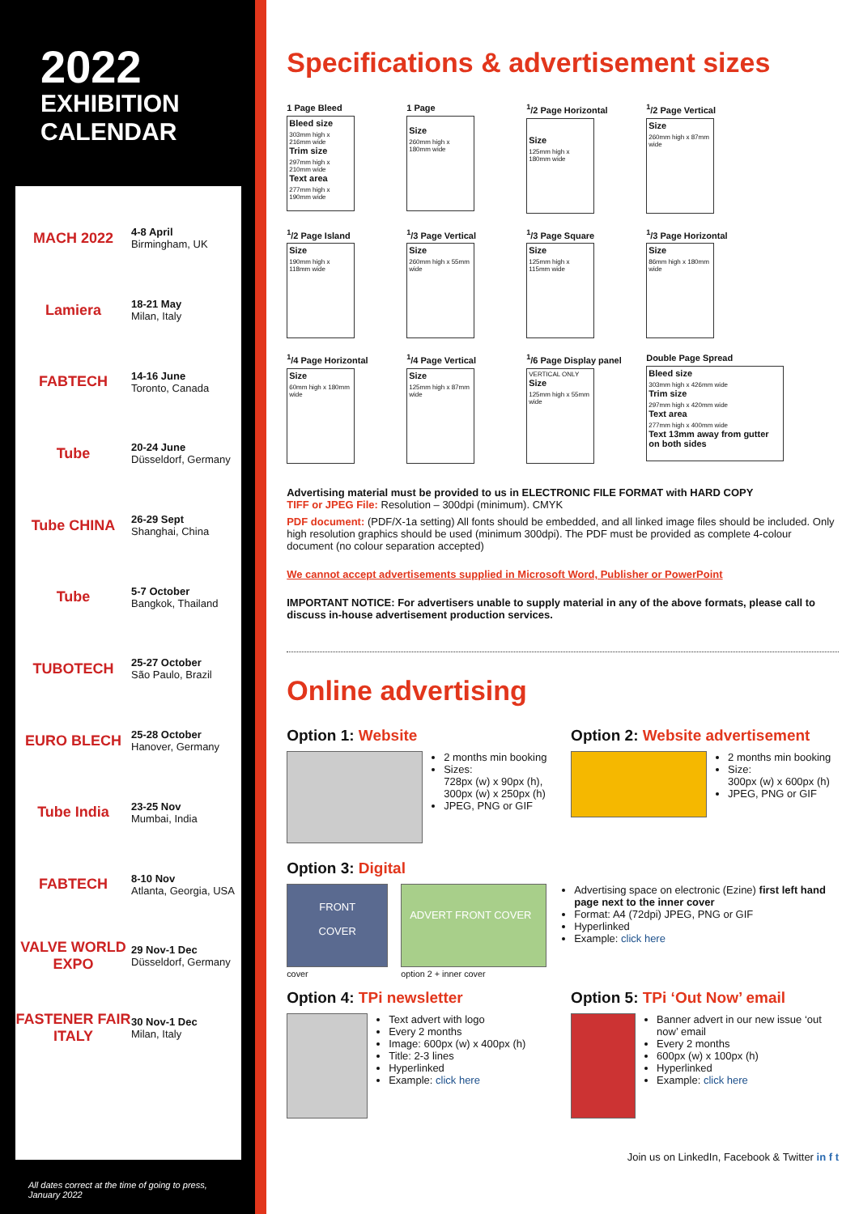2022
EXHIBITION
CALENDAR
MACH 2022
4-8 April
Birmingham, UK
Lamiera
18-21 May
Milan, Italy
FABTECH
14-16 June
Toronto, Canada
Tube
20-24 June
Düsseldorf, Germany
Tube CHINA
26-29 Sept
Shanghai, China
Tube
5-7 October
Bangkok, Thailand
TUBOTECH
25-27 October
São Paulo, Brazil
EURO BLECH
25-28 October
Hanover, Germany
Tube India
23-25 Nov
Mumbai, India
FABTECH
8-10 Nov
Atlanta, Georgia, USA
VALVE WORLD EXPO
29 Nov-1 Dec
Düsseldorf, Germany
FASTENER FAIR ITALY
30 Nov-1 Dec
Milan, Italy
All dates correct at the time of going to press, January 2022
Specifications & advertisement sizes
1 Page Bleed
Bleed size
303mm high x 216mm wide
Trim size
297mm high x 210mm wide
Text area
277mm high x 190mm wide
1 Page
Size
260mm high x 180mm wide
<sup>1</sup>/2 Page Horizontal
Size
125mm high x 180mm wide
<sup>1</sup>/2 Page Vertical
Size
260mm high x 87mm wide
<sup>1</sup>/2 Page Island
Size
190mm high x 118mm wide
<sup>1</sup>/3 Page Vertical
Size
260mm high x 55mm wide
<sup>1</sup>/3 Page Square
Size
125mm high x 115mm wide
<sup>1</sup>/3 Page Horizontal
Size
86mm high x 180mm wide
<sup>1</sup>/4 Page Horizontal
Size
60mm high x 180mm wide
<sup>1</sup>/4 Page Vertical
Size
125mm high x 87mm wide
<sup>1</sup>/6 Page Display panel
VERTICAL ONLY
Size
125mm high x 55mm wide
Double Page Spread
Bleed size
303mm high x 426mm wide
Trim size
297mm high x 420mm wide
Text area
277mm high x 400mm wide
Text 13mm away from gutter on both sides
Advertising material must be provided to us in ELECTRONIC FILE FORMAT with HARD COPY
TIFF or JPEG File: Resolution – 300dpi (minimum). CMYK
PDF document: (PDF/X-1a setting) All fonts should be embedded, and all linked image files should be included. Only high resolution graphics should be used (minimum 300dpi). The PDF must be provided as complete 4-colour document (no colour separation accepted)
We cannot accept advertisements supplied in Microsoft Word, Publisher or PowerPoint
IMPORTANT NOTICE: For advertisers unable to supply material in any of the above formats, please call to discuss in-house advertisement production services.
Online advertising
Option 1: Website
2 months min booking
Sizes:
728px (w) x 90px (h),
300px (w) x 250px (h)
JPEG, PNG or GIF
Option 2: Website advertisement
2 months min booking
Size:
300px (w) x 600px (h)
JPEG, PNG or GIF
Option 3: Digital
FRONT
COVER
cover
ADVERT FRONT COVER
option 2 + inner cover
Advertising space on electronic (Ezine) first left hand page next to the inner cover
Format: A4 (72dpi) JPEG, PNG or GIF
Hyperlinked
Example: click here
Option 4: TPi newsletter
Text advert with logo
Every 2 months
Image: 600px (w) x 400px (h)
Title: 2-3 lines
Hyperlinked
Example: click here
Option 5: TPi ‘Out Now’ email
Banner advert in our new issue ‘out now’ email
Every 2 months
600px (w) x 100px (h)
Hyperlinked
Example: click here
Join us on LinkedIn, Facebook & Twitter in f t